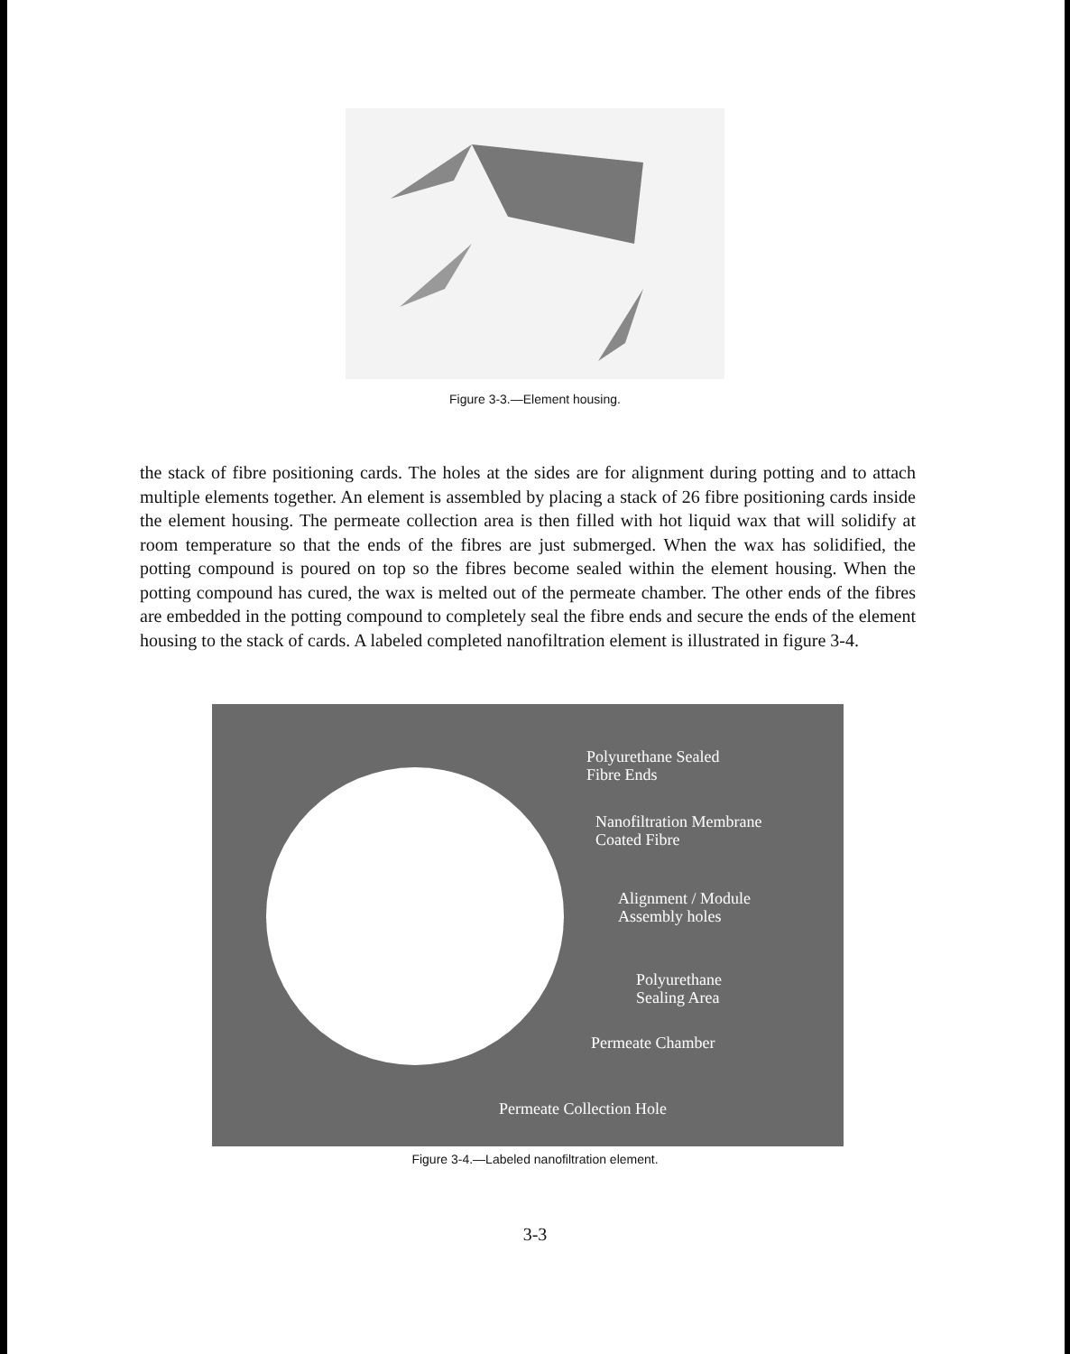Figure 3-3.—Element housing.
the stack of fibre positioning cards. The holes at the sides are for alignment during potting and to attach multiple elements together. An element is assembled by placing a stack of 26 fibre positioning cards inside the element housing. The permeate collection area is then filled with hot liquid wax that will solidify at room temperature so that the ends of the fibres are just submerged. When the wax has solidified, the potting compound is poured on top so the fibres become sealed within the element housing. When the potting compound has cured, the wax is melted out of the permeate chamber. The other ends of the fibres are embedded in the potting compound to completely seal the fibre ends and secure the ends of the element housing to the stack of cards. A labeled completed nanofiltration element is illustrated in figure 3-4.
Polyurethane Sealed
Fibre Ends
Nanofiltration Membrane
Coated Fibre
Alignment / Module
Assembly holes
Polyurethane
Sealing Area
Permeate Chamber
Permeate Collection Hole
Figure 3-4.—Labeled nanofiltration element.
3-3